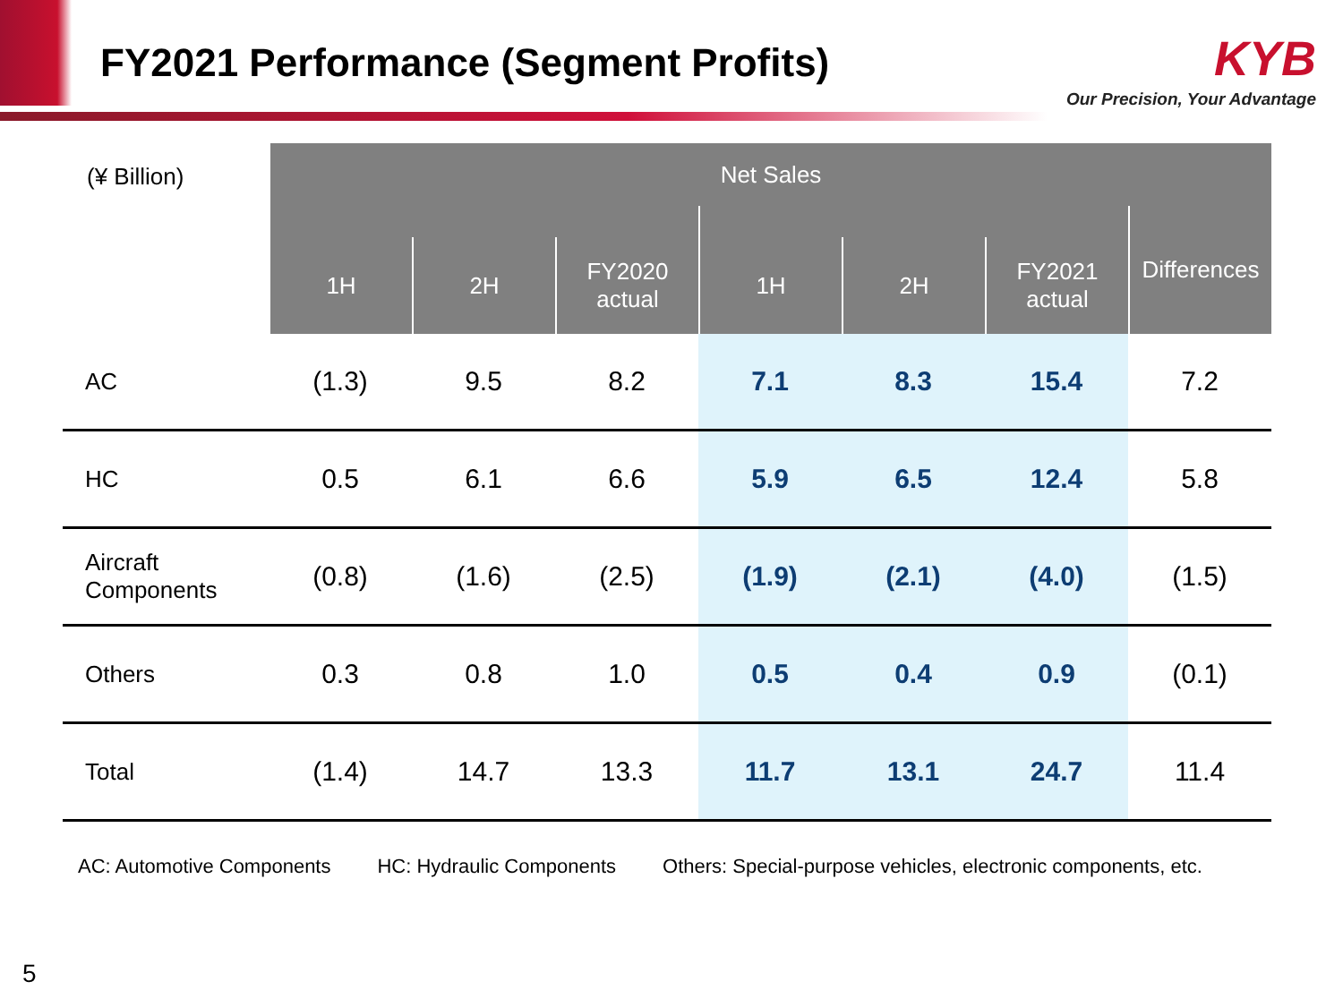FY2021 Performance (Segment Profits)
KYB
Our Precision, Your Advantage
| (¥ Billion) | Net Sales | | | | | | |
| --- | --- | --- | --- | --- | --- | --- | --- |
| | | | | | | | Differences |
| | 1H | 2H | FY2020 actual | 1H | 2H | FY2021 actual | |
| AC | (1.3) | 9.5 | 8.2 | 7.1 | 8.3 | 15.4 | 7.2 |
| HC | 0.5 | 6.1 | 6.6 | 5.9 | 6.5 | 12.4 | 5.8 |
| Aircraft Components | (0.8) | (1.6) | (2.5) | (1.9) | (2.1) | (4.0) | (1.5) |
| Others | 0.3 | 0.8 | 1.0 | 0.5 | 0.4 | 0.9 | (0.1) |
| Total | (1.4) | 14.7 | 13.3 | 11.7 | 13.1 | 24.7 | 11.4 |
AC: Automotive Components HC: Hydraulic Components Others: Special-purpose vehicles, electronic components, etc.
5